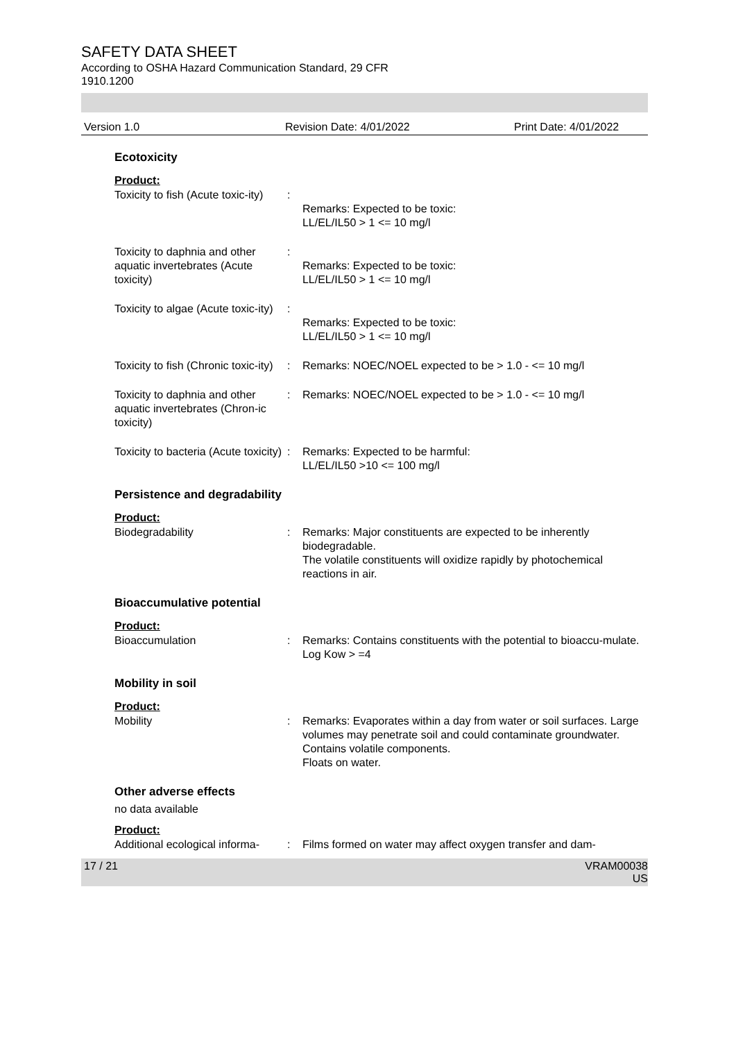SAFETY DATA SHEET
According to OSHA Hazard Communication Standard, 29 CFR
1910.1200
Version 1.0 Revision Date: 4/01/2022 Print Date: 4/01/2022
Ecotoxicity
Product:
Toxicity to fish (Acute toxic-ity)
:
Remarks: Expected to be toxic:
LL/EL/IL50 > 1 <= 10 mg/l
Toxicity to daphnia and other aquatic invertebrates (Acute toxicity)
:
Remarks: Expected to be toxic:
LL/EL/IL50 > 1 <= 10 mg/l
Toxicity to algae (Acute toxic-ity)
:
Remarks: Expected to be toxic:
LL/EL/IL50 > 1 <= 10 mg/l
Toxicity to fish (Chronic toxic-ity)
: Remarks: NOEC/NOEL expected to be > 1.0 - <= 10 mg/l
Toxicity to daphnia and other aquatic invertebrates (Chron-ic toxicity)
: Remarks: NOEC/NOEL expected to be > 1.0 - <= 10 mg/l
Toxicity to bacteria (Acute toxicity)
: Remarks: Expected to be harmful:
LL/EL/IL50 >10 <= 100 mg/l
Persistence and degradability
Product:
Biodegradability : Remarks: Major constituents are expected to be inherently biodegradable.
The volatile constituents will oxidize rapidly by photochemical reactions in air.
Bioaccumulative potential
Product:
Bioaccumulation : Remarks: Contains constituents with the potential to bioaccu-mulate.
Log Kow > =4
Mobility in soil
Product:
Mobility : Remarks: Evaporates within a day from water or soil surfaces. Large volumes may penetrate soil and could contaminate groundwater.
Contains volatile components.
Floats on water.
Other adverse effects
no data available
Product:
Additional ecological informa-
: Films formed on water may affect oxygen transfer and dam-
17 / 21 VRAM00038
US